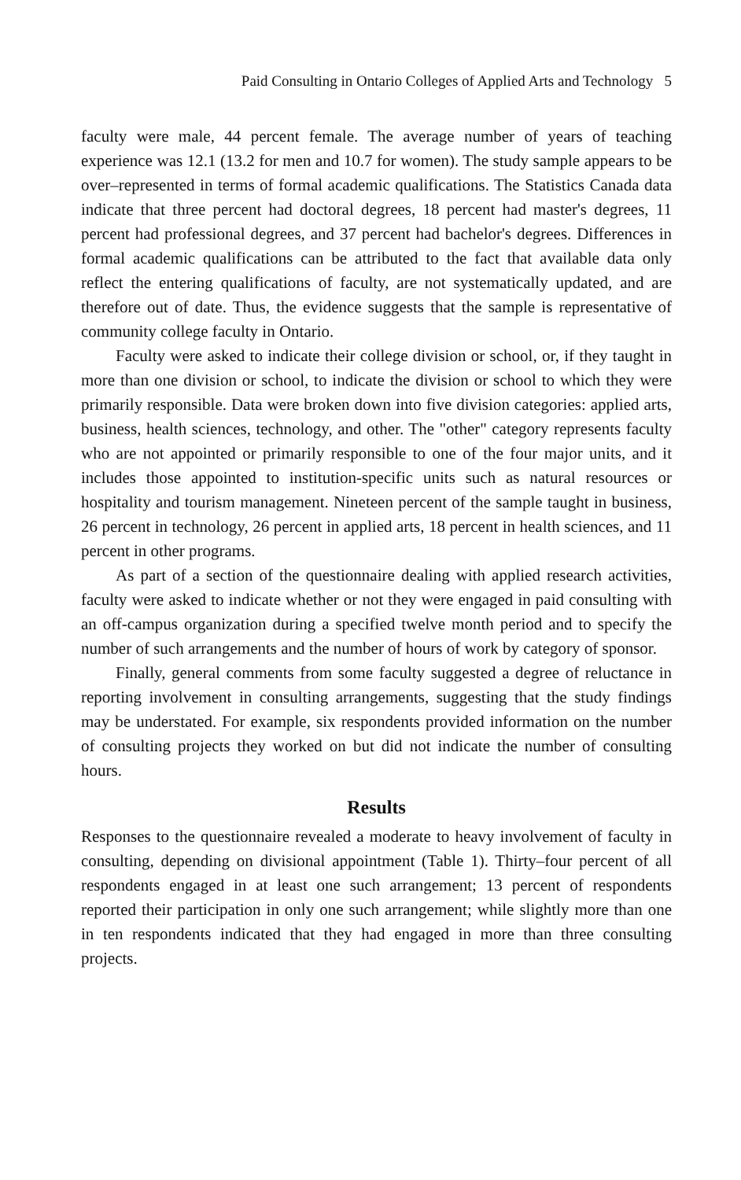Paid Consulting in Ontario Colleges of Applied Arts and Technology 5
faculty were male, 44 percent female. The average number of years of teaching experience was 12.1 (13.2 for men and 10.7 for women). The study sample appears to be over–represented in terms of formal academic qualifications. The Statistics Canada data indicate that three percent had doctoral degrees, 18 percent had master's degrees, 11 percent had professional degrees, and 37 percent had bachelor's degrees. Differences in formal academic qualifications can be attributed to the fact that available data only reflect the entering qualifications of faculty, are not systematically updated, and are therefore out of date. Thus, the evidence suggests that the sample is representative of community college faculty in Ontario.
Faculty were asked to indicate their college division or school, or, if they taught in more than one division or school, to indicate the division or school to which they were primarily responsible. Data were broken down into five division categories: applied arts, business, health sciences, technology, and other. The "other" category represents faculty who are not appointed or primarily responsible to one of the four major units, and it includes those appointed to institution-specific units such as natural resources or hospitality and tourism management. Nineteen percent of the sample taught in business, 26 percent in technology, 26 percent in applied arts, 18 percent in health sciences, and 11 percent in other programs.
As part of a section of the questionnaire dealing with applied research activities, faculty were asked to indicate whether or not they were engaged in paid consulting with an off-campus organization during a specified twelve month period and to specify the number of such arrangements and the number of hours of work by category of sponsor.
Finally, general comments from some faculty suggested a degree of reluctance in reporting involvement in consulting arrangements, suggesting that the study findings may be understated. For example, six respondents provided information on the number of consulting projects they worked on but did not indicate the number of consulting hours.
Results
Responses to the questionnaire revealed a moderate to heavy involvement of faculty in consulting, depending on divisional appointment (Table 1). Thirty–four percent of all respondents engaged in at least one such arrangement; 13 percent of respondents reported their participation in only one such arrangement; while slightly more than one in ten respondents indicated that they had engaged in more than three consulting projects.